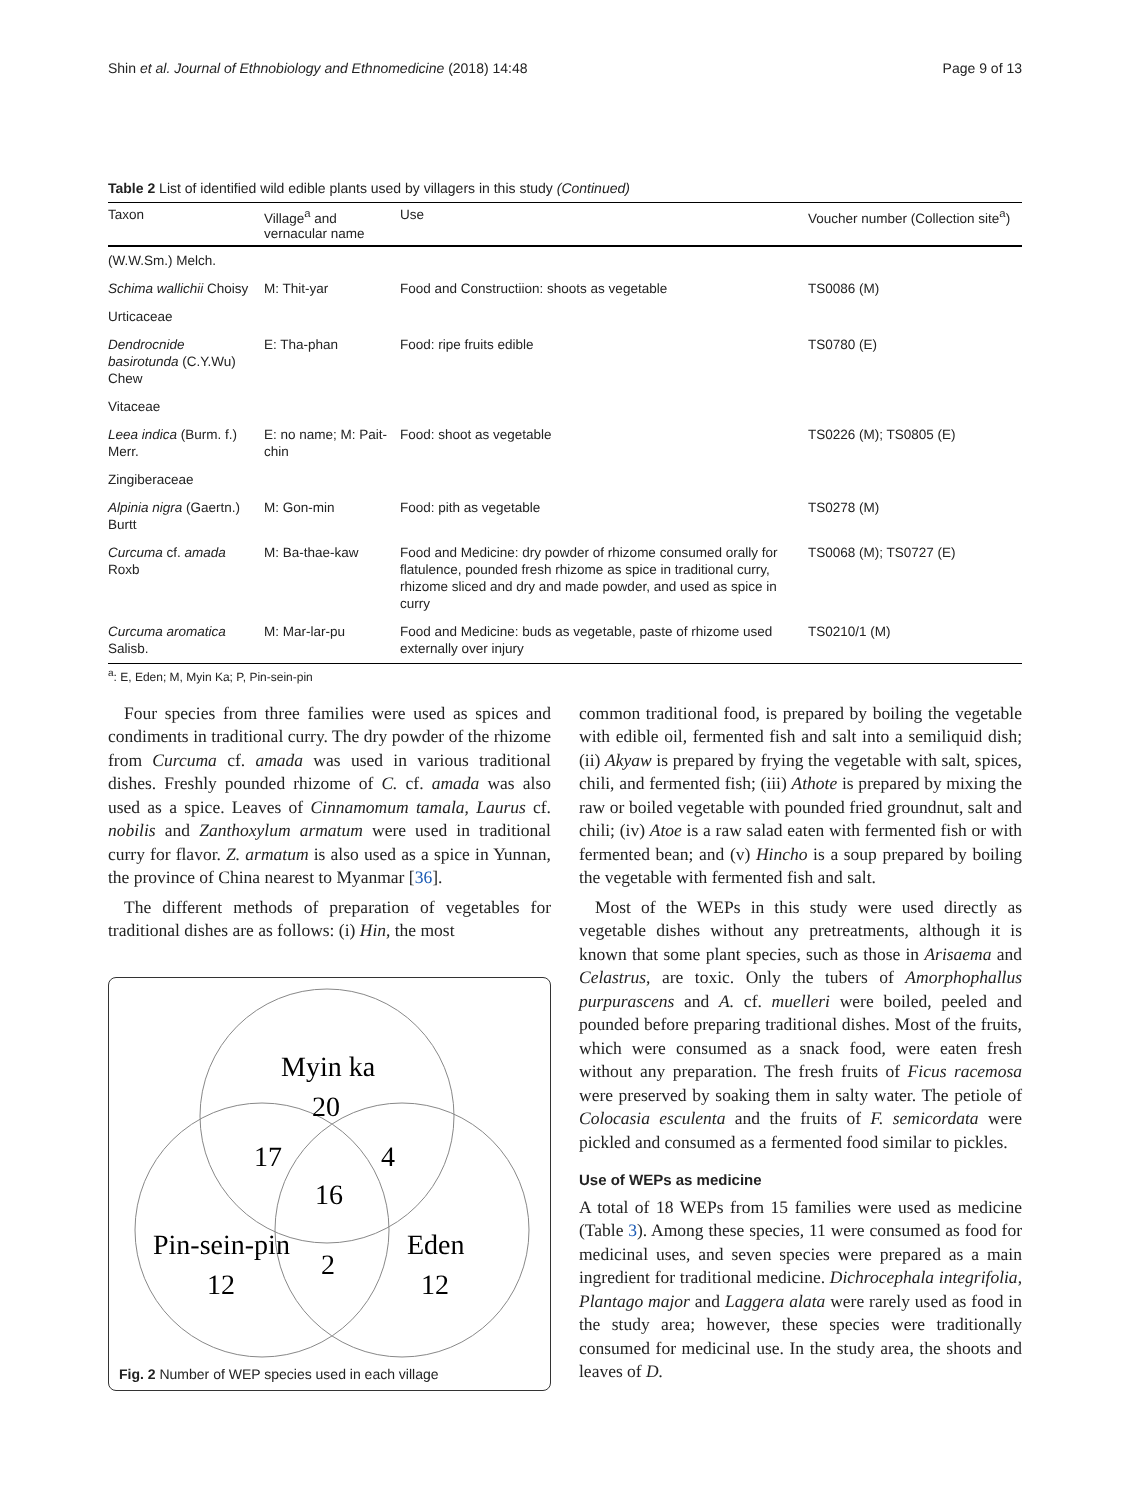Shin et al. Journal of Ethnobiology and Ethnomedicine (2018) 14:48 Page 9 of 13
Table 2 List of identified wild edible plants used by villagers in this study (Continued)
| Taxon | Village<sup>a</sup> and vernacular name | Use | Voucher number (Collection site<sup>a</sup>) |
| --- | --- | --- | --- |
| (W.W.Sm.) Melch. | | | |
| Schima wallichii Choisy | M: Thit-yar | Food and Constructiion: shoots as vegetable | TS0086 (M) |
| Urticaceae | | | |
| Dendrocnide basirotunda (C.Y.Wu) Chew | E: Tha-phan | Food: ripe fruits edible | TS0780 (E) |
| Vitaceae | | | |
| Leea indica (Burm. f.) Merr. | E: no name; M: Pait-chin | Food: shoot as vegetable | TS0226 (M); TS0805 (E) |
| Zingiberaceae | | | |
| Alpinia nigra (Gaertn.) Burtt | M: Gon-min | Food: pith as vegetable | TS0278 (M) |
| Curcuma cf. amada Roxb | M: Ba-thae-kaw | Food and Medicine: dry powder of rhizome consumed orally for flatulence, pounded fresh rhizome as spice in traditional curry, rhizome sliced and dry and made powder, and used as spice in curry | TS0068 (M); TS0727 (E) |
| Curcuma aromatica Salisb. | M: Mar-lar-pu | Food and Medicine: buds as vegetable, paste of rhizome used externally over injury | TS0210/1 (M) |
<sup>a</sup>: E, Eden; M, Myin Ka; P, Pin-sein-pin
Four species from three families were used as spices and condiments in traditional curry. The dry powder of the rhizome from Curcuma cf. amada was used in various traditional dishes. Freshly pounded rhizome of C. cf. amada was also used as a spice. Leaves of Cinnamomum tamala, Laurus cf. nobilis and Zanthoxylum armatum were used in traditional curry for flavor. Z. armatum is also used as a spice in Yunnan, the province of China nearest to Myanmar [36].
The different methods of preparation of vegetables for traditional dishes are as follows: (i) Hin, the most
Myin ka
20
17
4
16
2
Pin-sein-pin
12
Eden
12
Fig. 2 Number of WEP species used in each village
common traditional food, is prepared by boiling the vegetable with edible oil, fermented fish and salt into a semiliquid dish; (ii) Akyaw is prepared by frying the vegetable with salt, spices, chili, and fermented fish; (iii) Athote is prepared by mixing the raw or boiled vegetable with pounded fried groundnut, salt and chili; (iv) Atoe is a raw salad eaten with fermented fish or with fermented bean; and (v) Hincho is a soup prepared by boiling the vegetable with fermented fish and salt.
Most of the WEPs in this study were used directly as vegetable dishes without any pretreatments, although it is known that some plant species, such as those in Arisaema and Celastrus, are toxic. Only the tubers of Amorphophallus purpurascens and A. cf. muelleri were boiled, peeled and pounded before preparing traditional dishes. Most of the fruits, which were consumed as a snack food, were eaten fresh without any preparation. The fresh fruits of Ficus racemosa were preserved by soaking them in salty water. The petiole of Colocasia esculenta and the fruits of F. semicordata were pickled and consumed as a fermented food similar to pickles.
Use of WEPs as medicine
A total of 18 WEPs from 15 families were used as medicine (Table 3). Among these species, 11 were consumed as food for medicinal uses, and seven species were prepared as a main ingredient for traditional medicine. Dichrocephala integrifolia, Plantago major and Laggera alata were rarely used as food in the study area; however, these species were traditionally consumed for medicinal use. In the study area, the shoots and leaves of D.